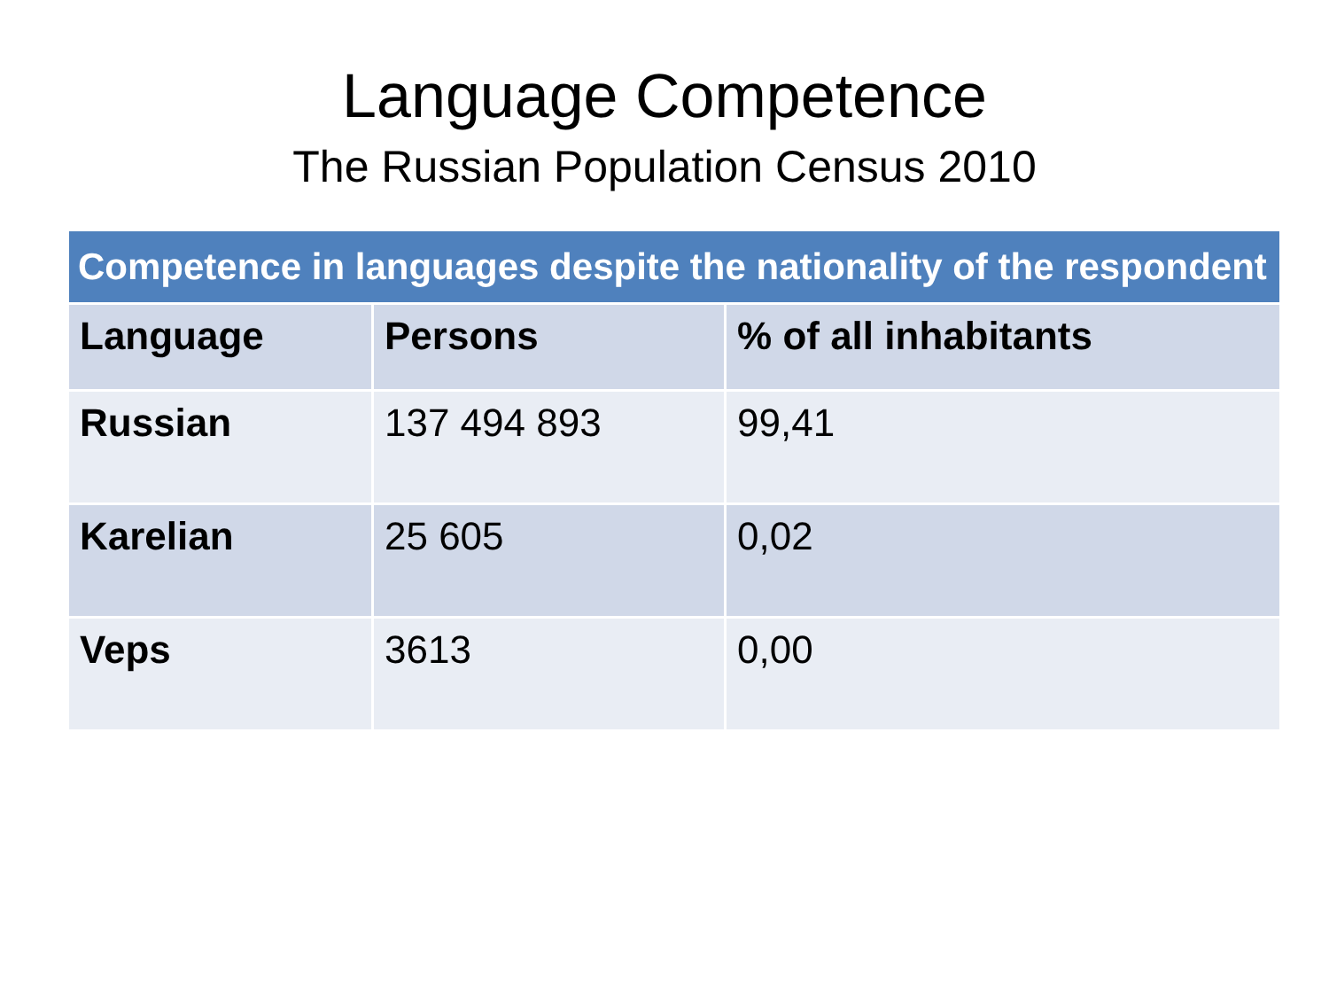Language Competence
The Russian Population Census 2010
| Competence in languages despite the nationality of the respondent | | |
| --- | --- | --- |
| Language | Persons | % of all inhabitants |
| Russian | 137 494 893 | 99,41 |
| Karelian | 25 605 | 0,02 |
| Veps | 3613 | 0,00 |